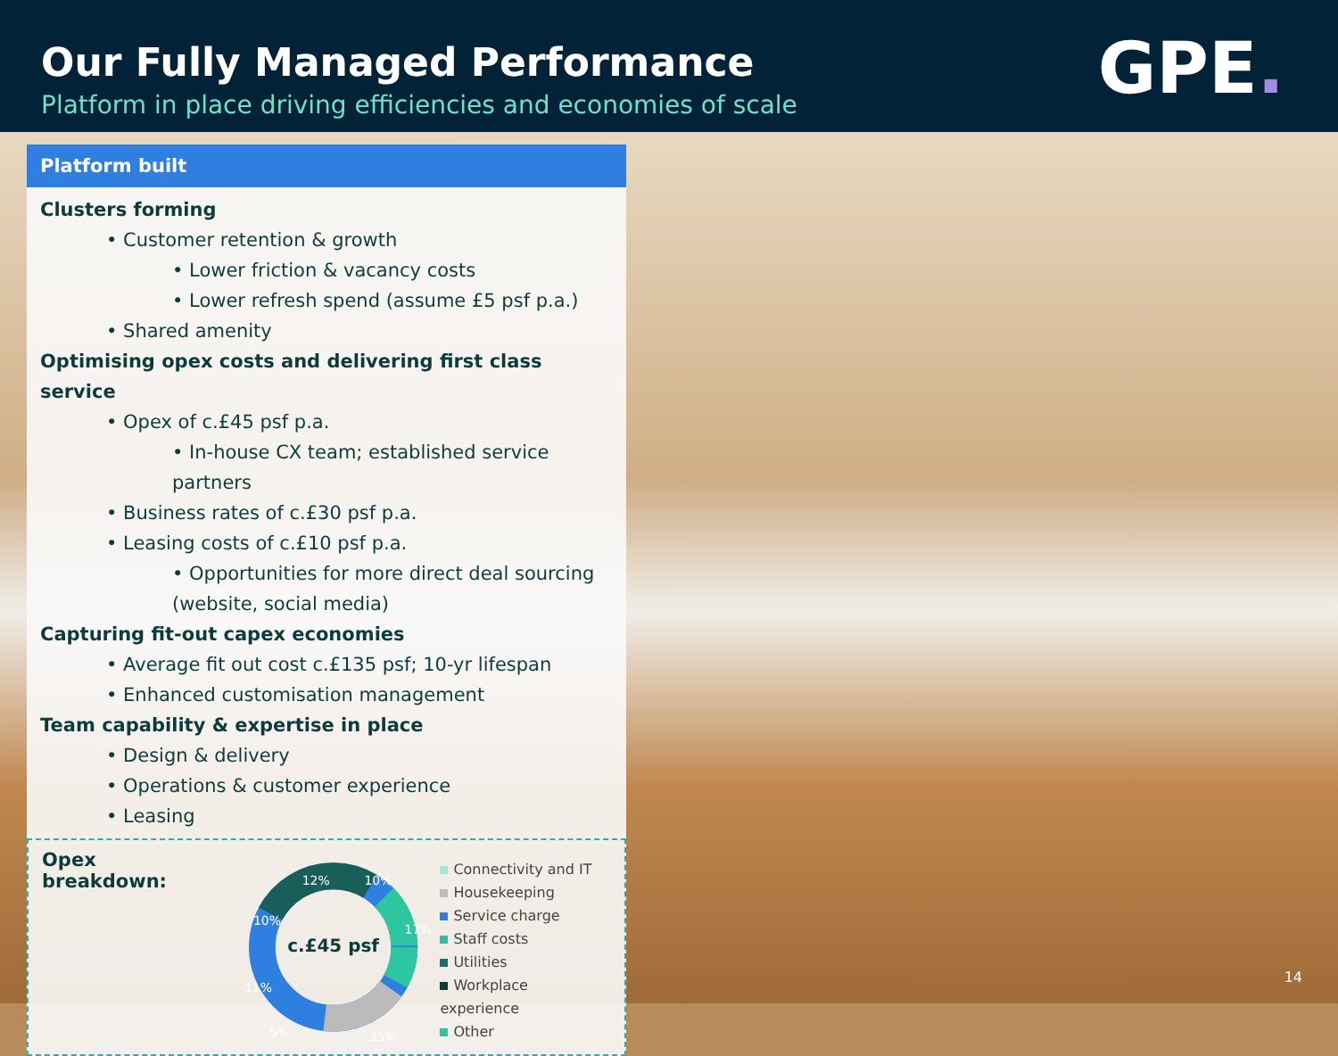Our Fully Managed Performance
Platform in place driving efficiencies and economies of scale
GPE.
Platform built
Clusters forming
• Customer retention & growth
• Lower friction & vacancy costs
• Lower refresh spend (assume £5 psf p.a.)
• Shared amenity
Optimising opex costs and delivering first class service
• Opex of c.£45 psf p.a.
• In-house CX team; established service partners
• Business rates of c.£30 psf p.a.
• Leasing costs of c.£10 psf p.a.
• Opportunities for more direct deal sourcing (website, social media)
Capturing fit-out capex economies
• Average fit out cost c.£135 psf; 10-yr lifespan
• Enhanced customisation management
Team capability & expertise in place
• Design & delivery
• Operations & customer experience
• Leasing
Opex breakdown:
c.£45 psf
10%
12%
17%
10%
11%
5%
35%
Connectivity and IT
Housekeeping
Service charge
Staff costs
Utilities
Workplace experience
Other
14